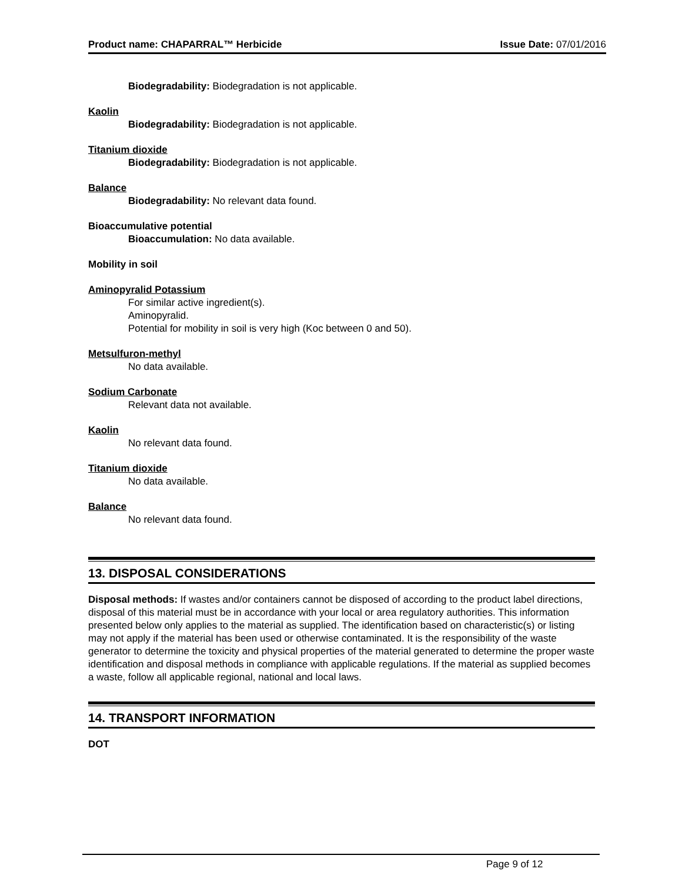Product name: CHAPARRAL™ Herbicide Issue Date: 07/01/2016
Biodegradability: Biodegradation is not applicable.
Kaolin
Biodegradability: Biodegradation is not applicable.
Titanium dioxide
Biodegradability: Biodegradation is not applicable.
Balance
Biodegradability: No relevant data found.
Bioaccumulative potential
Bioaccumulation: No data available.
Mobility in soil
Aminopyralid Potassium
For similar active ingredient(s).
Aminopyralid.
Potential for mobility in soil is very high (Koc between 0 and 50).
Metsulfuron-methyl
No data available.
Sodium Carbonate
Relevant data not available.
Kaolin
No relevant data found.
Titanium dioxide
No data available.
Balance
No relevant data found.
13. DISPOSAL CONSIDERATIONS
Disposal methods: If wastes and/or containers cannot be disposed of according to the product label directions, disposal of this material must be in accordance with your local or area regulatory authorities. This information presented below only applies to the material as supplied. The identification based on characteristic(s) or listing may not apply if the material has been used or otherwise contaminated. It is the responsibility of the waste generator to determine the toxicity and physical properties of the material generated to determine the proper waste identification and disposal methods in compliance with applicable regulations. If the material as supplied becomes a waste, follow all applicable regional, national and local laws.
14. TRANSPORT INFORMATION
DOT
Page 9 of 12